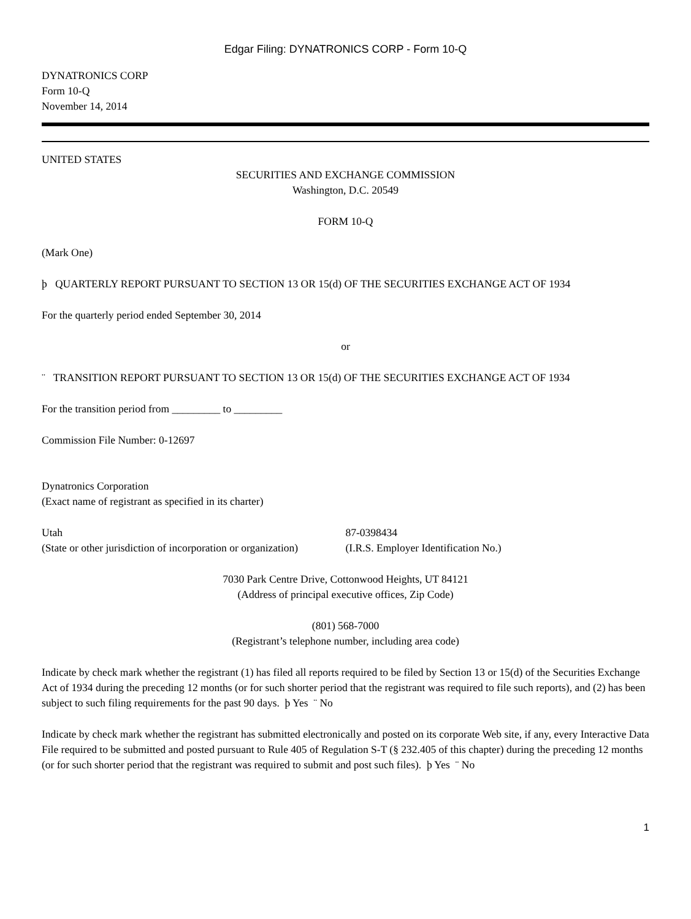Edgar Filing: DYNATRONICS CORP - Form 10-Q
DYNATRONICS CORP
Form 10-Q
November 14, 2014
UNITED STATES
SECURITIES AND EXCHANGE COMMISSION
Washington, D.C. 20549
FORM 10-Q
(Mark One)
þ QUARTERLY REPORT PURSUANT TO SECTION 13 OR 15(d) OF THE SECURITIES EXCHANGE ACT OF 1934
For the quarterly period ended September 30, 2014
or
¨ TRANSITION REPORT PURSUANT TO SECTION 13 OR 15(d) OF THE SECURITIES EXCHANGE ACT OF 1934
For the transition period from _________ to _________
Commission File Number: 0-12697
Dynatronics Corporation
(Exact name of registrant as specified in its charter)
Utah
(State or other jurisdiction of incorporation or organization)
87-0398434
(I.R.S. Employer Identification No.)
7030 Park Centre Drive, Cottonwood Heights, UT 84121
(Address of principal executive offices, Zip Code)
(801) 568-7000
(Registrant’s telephone number, including area code)
Indicate by check mark whether the registrant (1) has filed all reports required to be filed by Section 13 or 15(d) of the Securities Exchange Act of 1934 during the preceding 12 months (or for such shorter period that the registrant was required to file such reports), and (2) has been subject to such filing requirements for the past 90 days. þ Yes ¨ No
Indicate by check mark whether the registrant has submitted electronically and posted on its corporate Web site, if any, every Interactive Data File required to be submitted and posted pursuant to Rule 405 of Regulation S-T (§ 232.405 of this chapter) during the preceding 12 months (or for such shorter period that the registrant was required to submit and post such files). þ Yes ¨ No
1